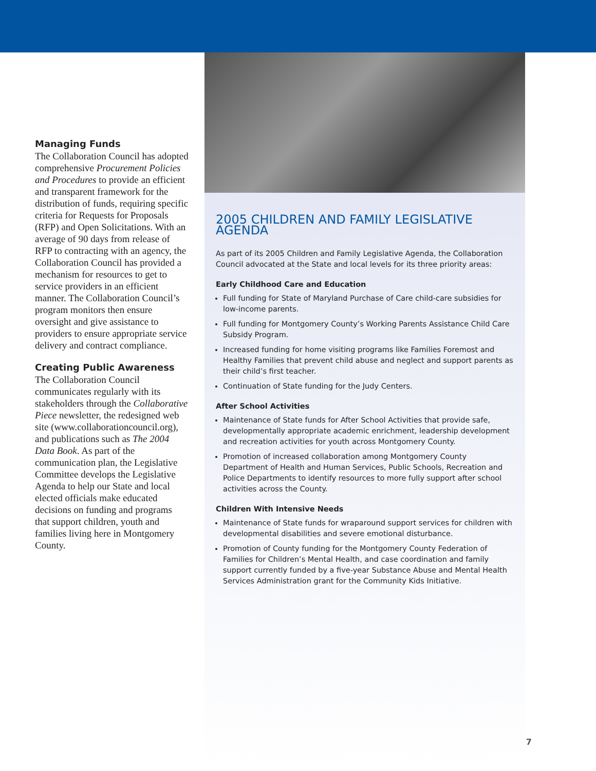Managing Funds
The Collaboration Council has adopted comprehensive Procurement Policies and Procedures to provide an efficient and transparent framework for the distribution of funds, requiring specific criteria for Requests for Proposals (RFP) and Open Solicitations. With an average of 90 days from release of RFP to contracting with an agency, the Collaboration Council has provided a mechanism for resources to get to service providers in an efficient manner. The Collaboration Council’s program monitors then ensure oversight and give assistance to providers to ensure appropriate service delivery and contract compliance.
Creating Public Awareness
The Collaboration Council communicates regularly with its stakeholders through the Collaborative Piece newsletter, the redesigned web site (www.collaborationcouncil.org), and publications such as The 2004 Data Book. As part of the communication plan, the Legislative Committee develops the Legislative Agenda to help our State and local elected officials make educated decisions on funding and programs that support children, youth and families living here in Montgomery County.
2005 CHILDREN AND FAMILY LEGISLATIVE AGENDA
As part of its 2005 Children and Family Legislative Agenda, the Collaboration Council advocated at the State and local levels for its three priority areas:
Early Childhood Care and Education
Full funding for State of Maryland Purchase of Care child-care subsidies for low-income parents.
Full funding for Montgomery County’s Working Parents Assistance Child Care Subsidy Program.
Increased funding for home visiting programs like Families Foremost and Healthy Families that prevent child abuse and neglect and support parents as their child’s first teacher.
Continuation of State funding for the Judy Centers.
After School Activities
Maintenance of State funds for After School Activities that provide safe, developmentally appropriate academic enrichment, leadership development and recreation activities for youth across Montgomery County.
Promotion of increased collaboration among Montgomery County Department of Health and Human Services, Public Schools, Recreation and Police Departments to identify resources to more fully support after school activities across the County.
Children With Intensive Needs
Maintenance of State funds for wraparound support services for children with developmental disabilities and severe emotional disturbance.
Promotion of County funding for the Montgomery County Federation of Families for Children’s Mental Health, and case coordination and family support currently funded by a five-year Substance Abuse and Mental Health Services Administration grant for the Community Kids Initiative.
7